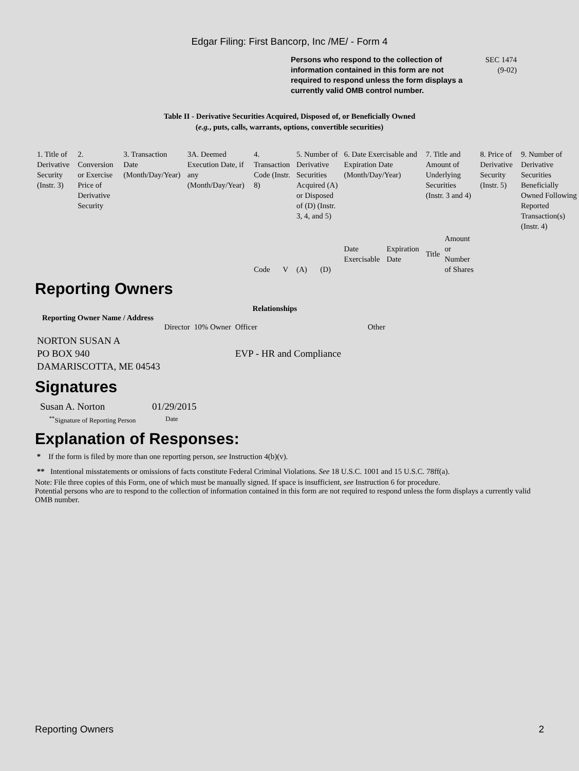Edgar Filing: First Bancorp, Inc /ME/ - Form 4
Persons who respond to the collection of information contained in this form are not required to respond unless the form displays a currently valid OMB control number.
SEC 1474
(9-02)
Table II - Derivative Securities Acquired, Disposed of, or Beneficially Owned
(e.g., puts, calls, warrants, options, convertible securities)
| 1. Title of Derivative Security (Instr. 3) | 2. Conversion or Exercise Price of Derivative Security | 3. Transaction Date (Month/Day/Year) | 3A. Deemed Execution Date, if any (Month/Day/Year) | 4. Transaction Code (Instr. 8) | | 5. Number of Derivative Securities Acquired (A) or Disposed of (D) (Instr. 3, 4, and 5) | | 6. Date Exercisable and Expiration Date (Month/Day/Year) | | 7. Title and Amount of Underlying Securities (Instr. 3 and 4) | | 8. Price of Derivative Security (Instr. 5) | 9. Number of Derivative Securities Beneficially Owned Following Reported Transaction(s) (Instr. 4) |
| --- | --- | --- | --- | --- | --- | --- | --- | --- | --- | --- | --- | --- | --- |
| | | | | Code | V | (A) | (D) | Date Exercisable | Expiration Date | Title | Amount or Number of Shares | | |
Reporting Owners
| Reporting Owner Name / Address | Relationships | | | |
| --- | --- | --- | --- | --- |
| | Director | 10% Owner | Officer | Other |
| NORTON SUSAN A PO BOX 940 DAMARISCOTTA, ME 04543 | | | EVP - HR and Compliance | |
Signatures
| Susan A. Norton | 01/29/2015 |
| <sup>**</sup> Signature of Reporting Person | Date |
Explanation of Responses:
* If the form is filed by more than one reporting person, see Instruction 4(b)(v).
** Intentional misstatements or omissions of facts constitute Federal Criminal Violations. See 18 U.S.C. 1001 and 15 U.S.C. 78ff(a).
Note: File three copies of this Form, one of which must be manually signed. If space is insufficient, see Instruction 6 for procedure.
Potential persons who are to respond to the collection of information contained in this form are not required to respond unless the form displays a currently valid OMB number.
Reporting Owners 2